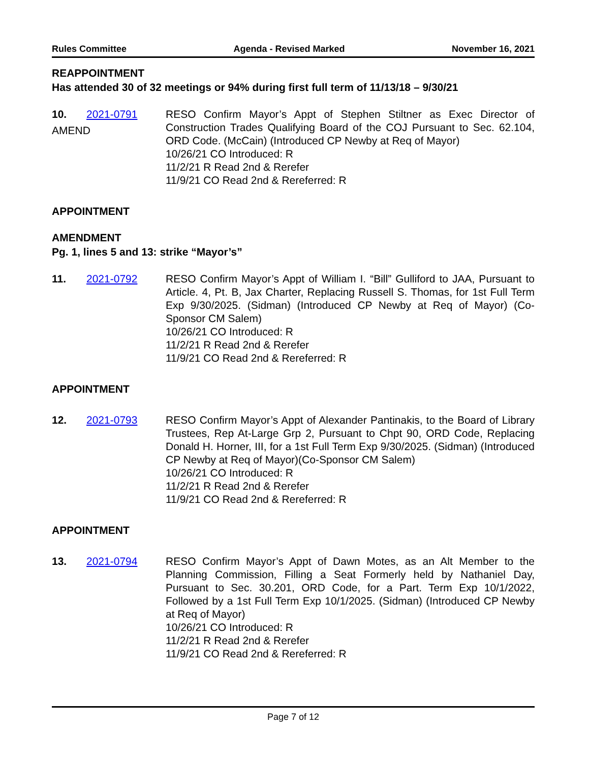Rules Committee Agenda - Revised Marked November 16, 2021
REAPPOINTMENT
Has attended 30 of 32 meetings or 94% during first full term of 11/13/18 – 9/30/21
10. 2021-0791
AMEND
RESO Confirm Mayor’s Appt of Stephen Stiltner as Exec Director of Construction Trades Qualifying Board of the COJ Pursuant to Sec. 62.104, ORD Code. (McCain) (Introduced CP Newby at Req of Mayor)
10/26/21 CO Introduced: R
11/2/21 R Read 2nd & Rerefer
11/9/21 CO Read 2nd & Rereferred: R
APPOINTMENT
AMENDMENT
Pg. 1, lines 5 and 13: strike “Mayor’s”
11. 2021-0792 RESO Confirm Mayor’s Appt of William I. “Bill” Gulliford to JAA, Pursuant to Article. 4, Pt. B, Jax Charter, Replacing Russell S. Thomas, for 1st Full Term Exp 9/30/2025. (Sidman) (Introduced CP Newby at Req of Mayor) (Co-Sponsor CM Salem)
10/26/21 CO Introduced: R
11/2/21 R Read 2nd & Rerefer
11/9/21 CO Read 2nd & Rereferred: R
APPOINTMENT
12. 2021-0793 RESO Confirm Mayor’s Appt of Alexander Pantinakis, to the Board of Library Trustees, Rep At-Large Grp 2, Pursuant to Chpt 90, ORD Code, Replacing Donald H. Horner, III, for a 1st Full Term Exp 9/30/2025. (Sidman) (Introduced CP Newby at Req of Mayor)(Co-Sponsor CM Salem)
10/26/21 CO Introduced: R
11/2/21 R Read 2nd & Rerefer
11/9/21 CO Read 2nd & Rereferred: R
APPOINTMENT
13. 2021-0794 RESO Confirm Mayor’s Appt of Dawn Motes, as an Alt Member to the Planning Commission, Filling a Seat Formerly held by Nathaniel Day, Pursuant to Sec. 30.201, ORD Code, for a Part. Term Exp 10/1/2022, Followed by a 1st Full Term Exp 10/1/2025. (Sidman) (Introduced CP Newby at Req of Mayor)
10/26/21 CO Introduced: R
11/2/21 R Read 2nd & Rerefer
11/9/21 CO Read 2nd & Rereferred: R
Page 7 of 12